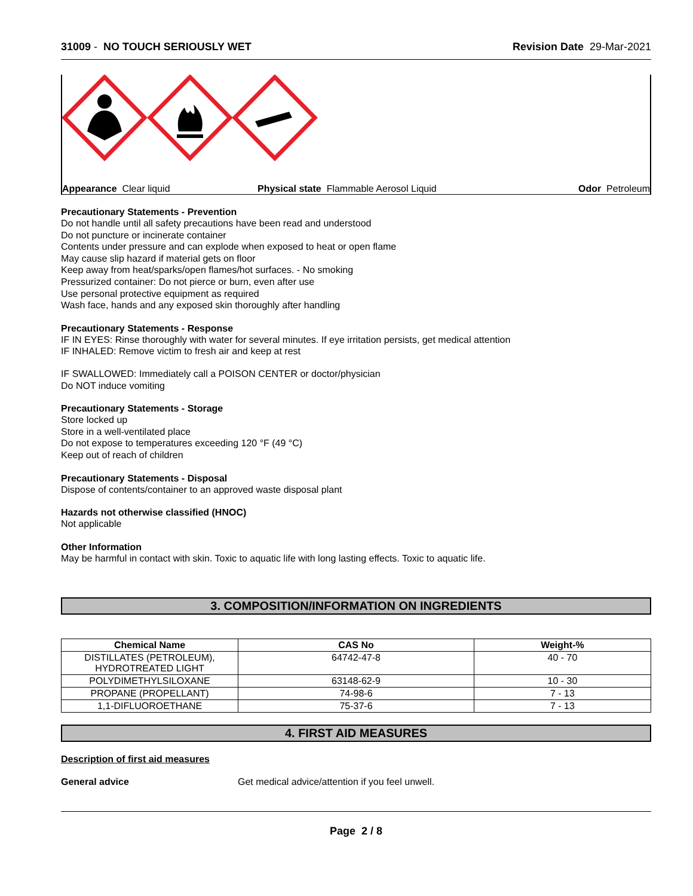31009 - NO TOUCH SERIOUSLY WET Revision Date 29-Mar-2021
Appearance Clear liquid Physical state Flammable Aerosol Liquid Odor Petroleum
Precautionary Statements - Prevention
Do not handle until all safety precautions have been read and understood
Do not puncture or incinerate container
Contents under pressure and can explode when exposed to heat or open flame
May cause slip hazard if material gets on floor
Keep away from heat/sparks/open flames/hot surfaces. - No smoking
Pressurized container: Do not pierce or burn, even after use
Use personal protective equipment as required
Wash face, hands and any exposed skin thoroughly after handling
Precautionary Statements - Response
IF IN EYES: Rinse thoroughly with water for several minutes. If eye irritation persists, get medical attention
IF INHALED: Remove victim to fresh air and keep at rest
IF SWALLOWED: Immediately call a POISON CENTER or doctor/physician
Do NOT induce vomiting
Precautionary Statements - Storage
Store locked up
Store in a well-ventilated place
Do not expose to temperatures exceeding 120 °F (49 °C)
Keep out of reach of children
Precautionary Statements - Disposal
Dispose of contents/container to an approved waste disposal plant
Hazards not otherwise classified (HNOC)
Not applicable
Other Information
May be harmful in contact with skin. Toxic to aquatic life with long lasting effects. Toxic to aquatic life.
3. COMPOSITION/INFORMATION ON INGREDIENTS
| Chemical Name | CAS No | Weight-% |
| --- | --- | --- |
| DISTILLATES (PETROLEUM), HYDROTREATED LIGHT | 64742-47-8 | 40 - 70 |
| POLYDIMETHYLSILOXANE | 63148-62-9 | 10 - 30 |
| PROPANE (PROPELLANT) | 74-98-6 | 7 - 13 |
| 1,1-DIFLUOROETHANE | 75-37-6 | 7 - 13 |
4. FIRST AID MEASURES
Description of first aid measures
General advice Get medical advice/attention if you feel unwell.
Page 2 / 8